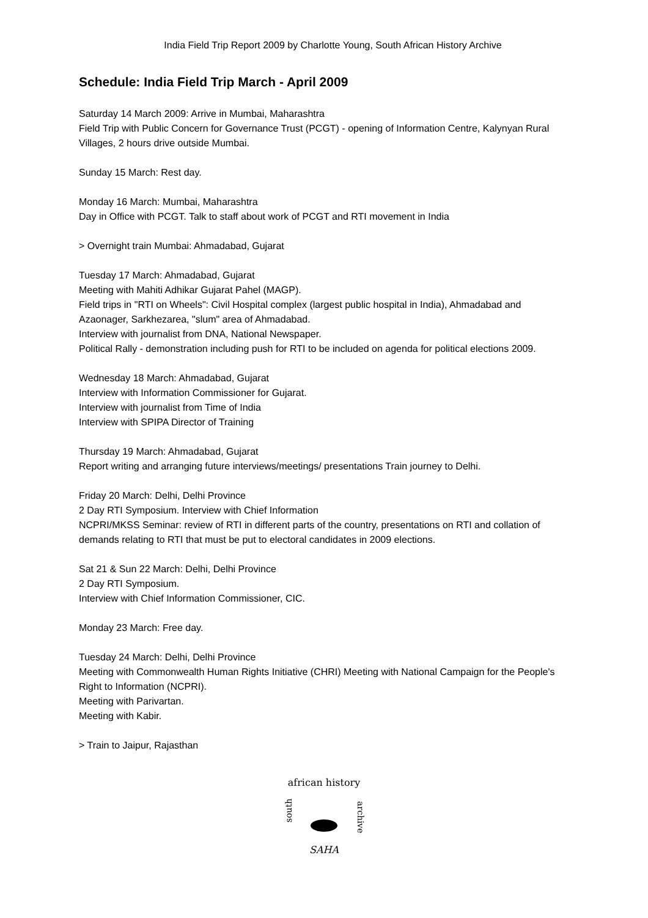India Field Trip Report 2009 by Charlotte Young, South African History Archive
Schedule: India Field Trip March - April 2009
Saturday 14 March 2009: Arrive in Mumbai, Maharashtra
Field Trip with Public Concern for Governance Trust (PCGT) - opening of Information Centre, Kalynyan Rural Villages, 2 hours drive outside Mumbai.
Sunday 15 March: Rest day.
Monday 16 March: Mumbai, Maharashtra
Day in Office with PCGT. Talk to staff about work of PCGT and RTI movement in India
> Overnight train Mumbai: Ahmadabad, Gujarat
Tuesday 17 March: Ahmadabad, Gujarat
Meeting with Mahiti Adhikar Gujarat Pahel (MAGP).
Field trips in "RTI on Wheels": Civil Hospital complex (largest public hospital in India), Ahmadabad and Azaonager, Sarkhezarea, "slum" area of Ahmadabad.
Interview with journalist from DNA, National Newspaper.
Political Rally - demonstration including push for RTI to be included on agenda for political elections 2009.
Wednesday 18 March: Ahmadabad, Gujarat
Interview with Information Commissioner for Gujarat.
Interview with journalist from Time of India
Interview with SPIPA Director of Training
Thursday 19 March: Ahmadabad, Gujarat
Report writing and arranging future interviews/meetings/ presentations Train journey to Delhi.
Friday 20 March: Delhi, Delhi Province
2 Day RTI Symposium. Interview with Chief Information
NCPRI/MKSS Seminar: review of RTI in different parts of the country, presentations on RTI and collation of demands relating to RTI that must be put to electoral candidates in 2009 elections.
Sat 21 & Sun 22 March: Delhi, Delhi Province
2 Day RTI Symposium.
Interview with Chief Information Commissioner, CIC.
Monday 23 March: Free day.
Tuesday 24 March: Delhi, Delhi Province
Meeting with Commonwealth Human Rights Initiative (CHRI) Meeting with National Campaign for the People's Right to Information (NCPRI).
Meeting with Parivartan.
Meeting with Kabir.
> Train to Jaipur, Rajasthan
african history
south
archive
SAHA